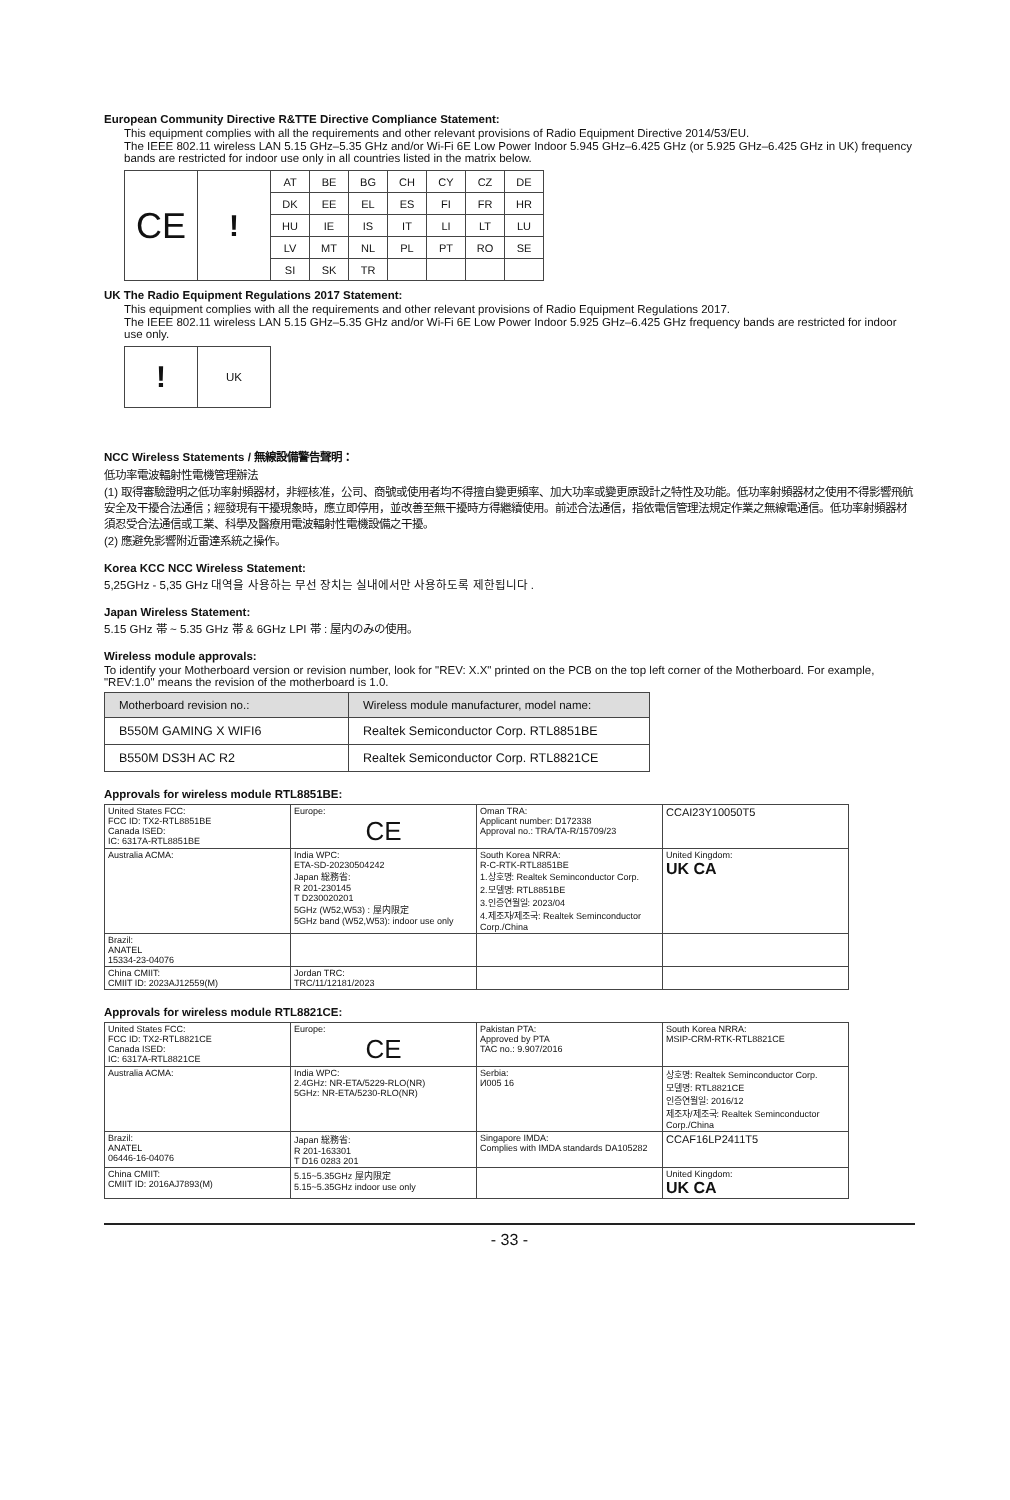European Community Directive R&TTE Directive Compliance Statement:
This equipment complies with all the requirements and other relevant provisions of Radio Equipment Directive 2014/53/EU.
The IEEE 802.11 wireless LAN 5.15 GHz–5.35 GHz and/or Wi-Fi 6E Low Power Indoor 5.945 GHz–6.425 GHz (or 5.925 GHz–6.425 GHz in UK) frequency bands are restricted for indoor use only in all countries listed in the matrix below.
| CE | ! | AT | BE | BG | CH | CY | CZ | DE |
| | | DK | EE | EL | ES | FI | FR | HR |
| | | HU | IE | IS | IT | LI | LT | LU |
| | | LV | MT | NL | PL | PT | RO | SE |
| | | SI | SK | TR | | | | |
UK The Radio Equipment Regulations 2017 Statement:
This equipment complies with all the requirements and other relevant provisions of Radio Equipment Regulations 2017.
The IEEE 802.11 wireless LAN 5.15 GHz–5.35 GHz and/or Wi-Fi 6E Low Power Indoor 5.925 GHz–6.425 GHz frequency bands are restricted for indoor use only.
| ! | UK |
NCC Wireless Statements / 無線設備警告聲明：
低功率電波輻射性電機管理辦法
(1) 取得審驗證明之低功率射頻器材，非經核准，公司、商號或使用者均不得擅自變更頻率、加大功率或變更原設計之特性及功能。低功率射頻器材之使用不得影響飛航安全及干擾合法通信；經發現有干擾現象時，應立即停用，並改善至無干擾時方得繼續使用。前述合法通信，指依電信管理法規定作業之無線電通信。低功率射頻器材須忍受合法通信或工業、科學及醫療用電波輻射性電機設備之干擾。
(2) 應避免影響附近雷達系統之操作。
Korea KCC NCC Wireless Statement:
5,25GHz - 5,35 GHz 대역을 사용하는 무선 장치는 실내에서만 사용하도록 제한됩니다 .
Japan Wireless Statement:
5.15 GHz 帯 ~ 5.35 GHz 帯 & 6GHz LPI 帯 : 屋内のみの使用。
Wireless module approvals:
To identify your Motherboard version or revision number, look for "REV: X.X" printed on the PCB on the top left corner of the Motherboard. For example, "REV:1.0" means the revision of the motherboard is 1.0.
| Motherboard revision no.: | Wireless module manufacturer, model name: |
| --- | --- |
| B550M GAMING X WIFI6 | Realtek Semiconductor Corp. RTL8851BE |
| B550M DS3H AC R2 | Realtek Semiconductor Corp. RTL8821CE |
Approvals for wireless module RTL8851BE:
| United States FCC: FCC ID: TX2-RTL8851BE Canada ISED: IC: 6317A-RTL8851BE | Europe: CE | Oman TRA: Applicant number: D172338 Approval no.: TRA/TA-R/15709/23 | CCAI23Y10050T5 |
| Australia ACMA: | India WPC: ETA-SD-20230504242 Japan 総務省: R 201-230145 T D230020201 5GHz (W52,W53) : 屋内限定 5GHz band (W52,W53): indoor use only | South Korea NRRA: R-C-RTK-RTL8851BE 1.상호명: Realtek Seminconductor Corp. 2.모델명: RTL8851BE 3.인증연월일: 2023/04 4.제조자/제조국: Realtek Seminconductor Corp./China | United Kingdom: UK CA |
| Brazil: ANATEL 15334-23-04076 | | | |
| China CMIIT: CMIIT ID: 2023AJ12559(M) | Jordan TRC: TRC/11/12181/2023 | | |
Approvals for wireless module RTL8821CE:
| United States FCC: FCC ID: TX2-RTL8821CE Canada ISED: IC: 6317A-RTL8821CE | Europe: CE | Pakistan PTA: Approved by PTA TAC no.: 9.907/2016 | South Korea NRRA: MSIP-CRM-RTK-RTL8821CE |
| Australia ACMA: | India WPC: 2.4GHz: NR-ETA/5229-RLO(NR) 5GHz: NR-ETA/5230-RLO(NR) | Serbia: И005 16 | 상호명: Realtek Seminconductor Corp. 모델명: RTL8821CE 인증연월일: 2016/12 제조자/제조국: Realtek Seminconductor Corp./China |
| Brazil: ANATEL 06446-16-04076 | Japan 総務省: R 201-163301 T D16 0283 201 | Singapore IMDA: Complies with IMDA standards DA105282 | CCAF16LP2411T5 |
| China CMIIT: CMIIT ID: 2016AJ7893(M) | 5.15~5.35GHz 屋内限定 5.15~5.35GHz indoor use only | | United Kingdom: UK CA |
- 33 -